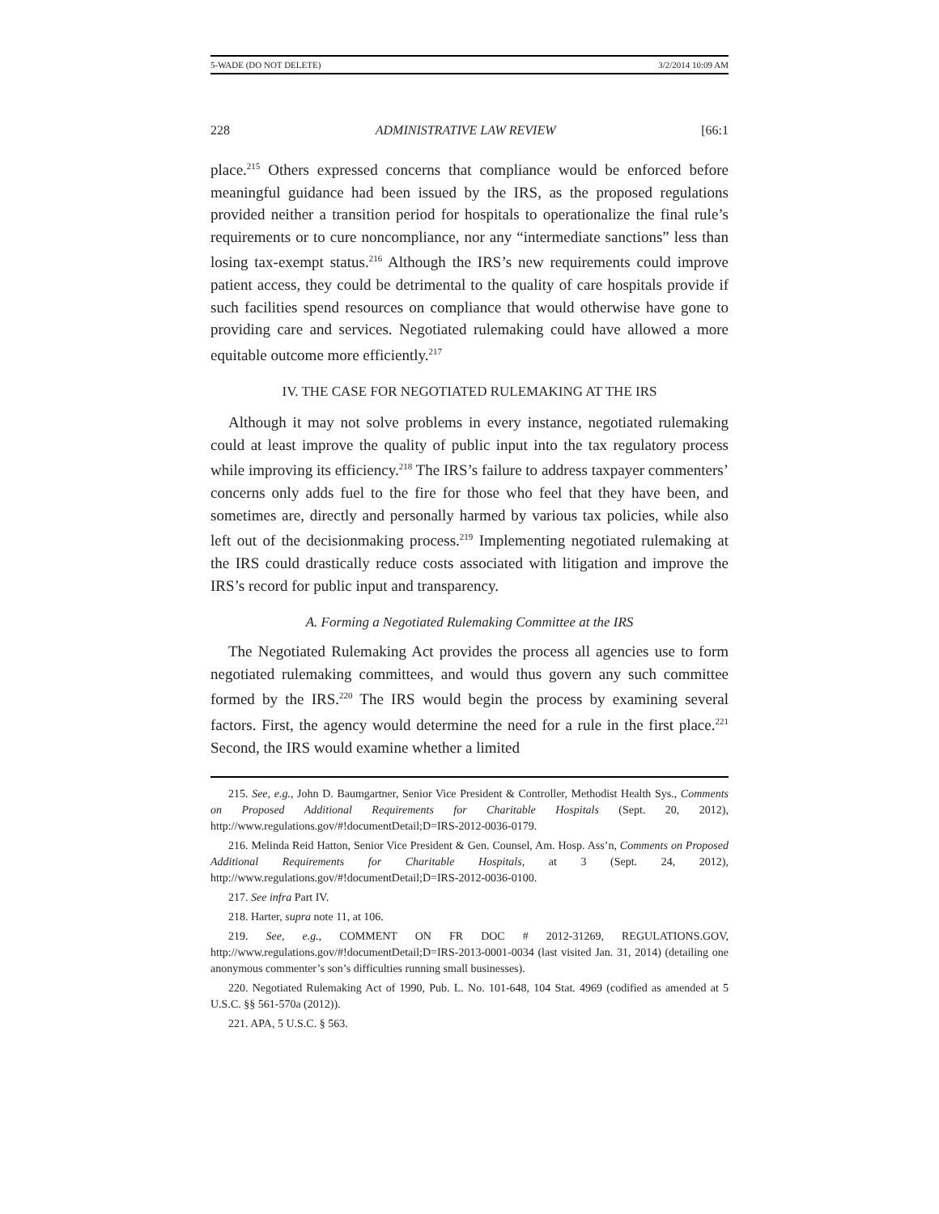5-WADE (DO NOT DELETE) 3/2/2014 10:09 AM
228 ADMINISTRATIVE LAW REVIEW [66:1
place.<sup>215</sup> Others expressed concerns that compliance would be enforced before meaningful guidance had been issued by the IRS, as the proposed regulations provided neither a transition period for hospitals to operationalize the final rule’s requirements or to cure noncompliance, nor any “intermediate sanctions” less than losing tax-exempt status.<sup>216</sup> Although the IRS’s new requirements could improve patient access, they could be detrimental to the quality of care hospitals provide if such facilities spend resources on compliance that would otherwise have gone to providing care and services. Negotiated rulemaking could have allowed a more equitable outcome more efficiently.<sup>217</sup>
IV. THE CASE FOR NEGOTIATED RULEMAKING AT THE IRS
Although it may not solve problems in every instance, negotiated rulemaking could at least improve the quality of public input into the tax regulatory process while improving its efficiency.<sup>218</sup> The IRS’s failure to address taxpayer commenters’ concerns only adds fuel to the fire for those who feel that they have been, and sometimes are, directly and personally harmed by various tax policies, while also left out of the decisionmaking process.<sup>219</sup> Implementing negotiated rulemaking at the IRS could drastically reduce costs associated with litigation and improve the IRS’s record for public input and transparency.
A. Forming a Negotiated Rulemaking Committee at the IRS
The Negotiated Rulemaking Act provides the process all agencies use to form negotiated rulemaking committees, and would thus govern any such committee formed by the IRS.<sup>220</sup> The IRS would begin the process by examining several factors. First, the agency would determine the need for a rule in the first place.<sup>221</sup> Second, the IRS would examine whether a limited
215. See, e.g., John D. Baumgartner, Senior Vice President & Controller, Methodist Health Sys., Comments on Proposed Additional Requirements for Charitable Hospitals (Sept. 20, 2012), http://www.regulations.gov/#!documentDetail;D=IRS-2012-0036-0179.
216. Melinda Reid Hatton, Senior Vice President & Gen. Counsel, Am. Hosp. Ass’n, Comments on Proposed Additional Requirements for Charitable Hospitals, at 3 (Sept. 24, 2012), http://www.regulations.gov/#!documentDetail;D=IRS-2012-0036-0100.
217. See infra Part IV.
218. Harter, supra note 11, at 106.
219. See, e.g., COMMENT ON FR DOC # 2012-31269, REGULATIONS.GOV, http://www.regulations.gov/#!documentDetail;D=IRS-2013-0001-0034 (last visited Jan. 31, 2014) (detailing one anonymous commenter’s son’s difficulties running small businesses).
220. Negotiated Rulemaking Act of 1990, Pub. L. No. 101-648, 104 Stat. 4969 (codified as amended at 5 U.S.C. §§ 561-570a (2012)).
221. APA, 5 U.S.C. § 563.